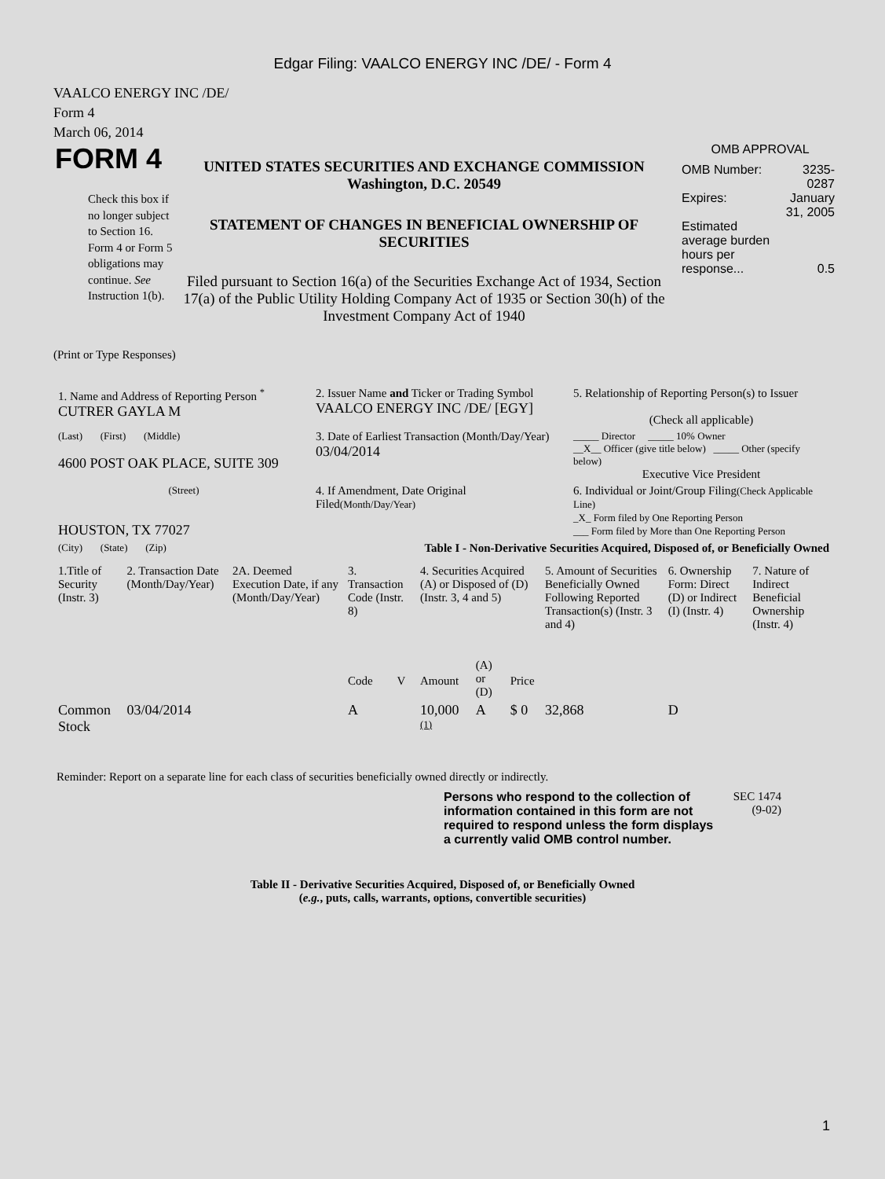Edgar Filing: VAALCO ENERGY INC /DE/ - Form 4
VAALCO ENERGY INC /DE/
Form 4
March 06, 2014
FORM 4
Check this box if no longer subject to Section 16. Form 4 or Form 5 obligations may continue. See Instruction 1(b).
UNITED STATES SECURITIES AND EXCHANGE COMMISSION
Washington, D.C. 20549
STATEMENT OF CHANGES IN BENEFICIAL OWNERSHIP OF SECURITIES
Filed pursuant to Section 16(a) of the Securities Exchange Act of 1934, Section 17(a) of the Public Utility Holding Company Act of 1935 or Section 30(h) of the Investment Company Act of 1940
OMB APPROVAL
| OMB Number: | 3235-0287 |
| Expires: | January 31, 2005 |
| Estimated average burden hours per response... | 0.5 |
(Print or Type Responses)
| 1. Name and Address of Reporting Person <sup>*</sup> CUTRER GAYLA M | 2. Issuer Name and Ticker or Trading Symbol VAALCO ENERGY INC /DE/ [EGY] | 5. Relationship of Reporting Person(s) to Issuer (Check all applicable) |
| (Last) (First) (Middle) 4600 POST OAK PLACE, SUITE 309 | 3. Date of Earliest Transaction (Month/Day/Year) 03/04/2014 | _____ Director _____ 10% Owner __X__ Officer (give title below) _____ Other (specify below) Executive Vice President |
| (Street) HOUSTON, TX 77027 | 4. If Amendment, Date Original Filed (Month/Day/Year) | 6. Individual or Joint/Group Filing (Check Applicable Line) _X_ Form filed by One Reporting Person ___ Form filed by More than One Reporting Person |
| (City) (State) (Zip) | Table I - Non-Derivative Securities Acquired, Disposed of, or Beneficially Owned | |
| 1.Title of Security (Instr. 3) | 2. Transaction Date (Month/Day/Year) | 2A. Deemed Execution Date, if any (Month/Day/Year) | 3. Transaction Code (Instr. 8) | | 4. Securities Acquired (A) or Disposed of (D) (Instr. 3, 4 and 5) | | | 5. Amount of Securities Beneficially Owned Following Reported Transaction(s) (Instr. 3 and 4) | 6. Ownership Form: Direct (D) or Indirect (I) (Instr. 4) | 7. Nature of Indirect Beneficial Ownership (Instr. 4) |
| | | | Code | V | Amount | (A) or (D) | Price | | | |
| Common Stock | 03/04/2014 | | A | | 10,000 <sup>(1)</sup> | A | $ 0 | 32,868 | D | |
Reminder: Report on a separate line for each class of securities beneficially owned directly or indirectly.
Persons who respond to the collection of information contained in this form are not required to respond unless the form displays a currently valid OMB control number.
SEC 1474
(9-02)
Table II - Derivative Securities Acquired, Disposed of, or Beneficially Owned
(e.g., puts, calls, warrants, options, convertible securities)
1